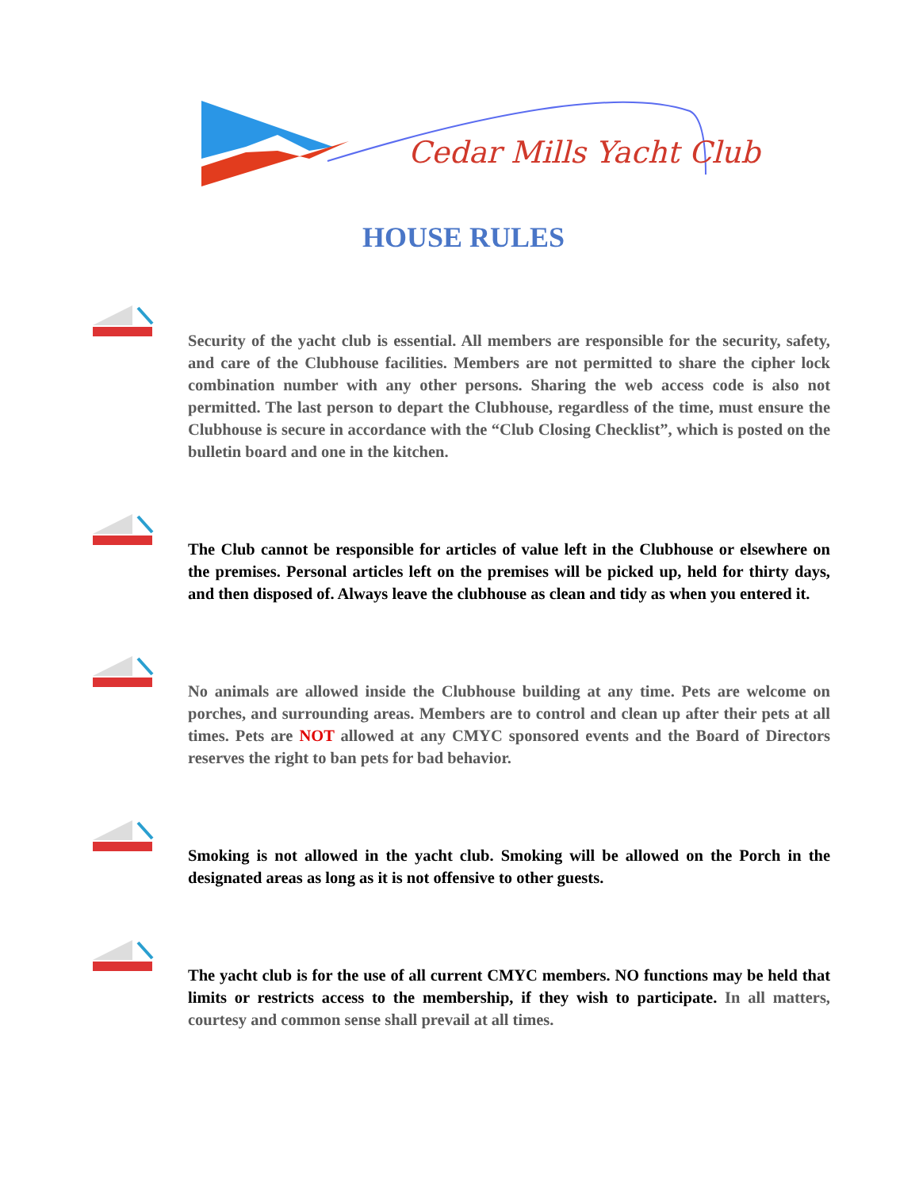Cedar Mills Yacht Club
HOUSE RULES
Security of the yacht club is essential. All members are responsible for the security, safety, and care of the Clubhouse facilities. Members are not permitted to share the cipher lock combination number with any other persons. Sharing the web access code is also not permitted. The last person to depart the Clubhouse, regardless of the time, must ensure the Clubhouse is secure in accordance with the “Club Closing Checklist”, which is posted on the bulletin board and one in the kitchen.
The Club cannot be responsible for articles of value left in the Clubhouse or elsewhere on the premises. Personal articles left on the premises will be picked up, held for thirty days, and then disposed of. Always leave the clubhouse as clean and tidy as when you entered it.
No animals are allowed inside the Clubhouse building at any time. Pets are welcome on porches, and surrounding areas. Members are to control and clean up after their pets at all times. Pets are NOT allowed at any CMYC sponsored events and the Board of Directors reserves the right to ban pets for bad behavior.
Smoking is not allowed in the yacht club. Smoking will be allowed on the Porch in the designated areas as long as it is not offensive to other guests.
The yacht club is for the use of all current CMYC members. NO functions may be held that limits or restricts access to the membership, if they wish to participate. In all matters, courtesy and common sense shall prevail at all times.